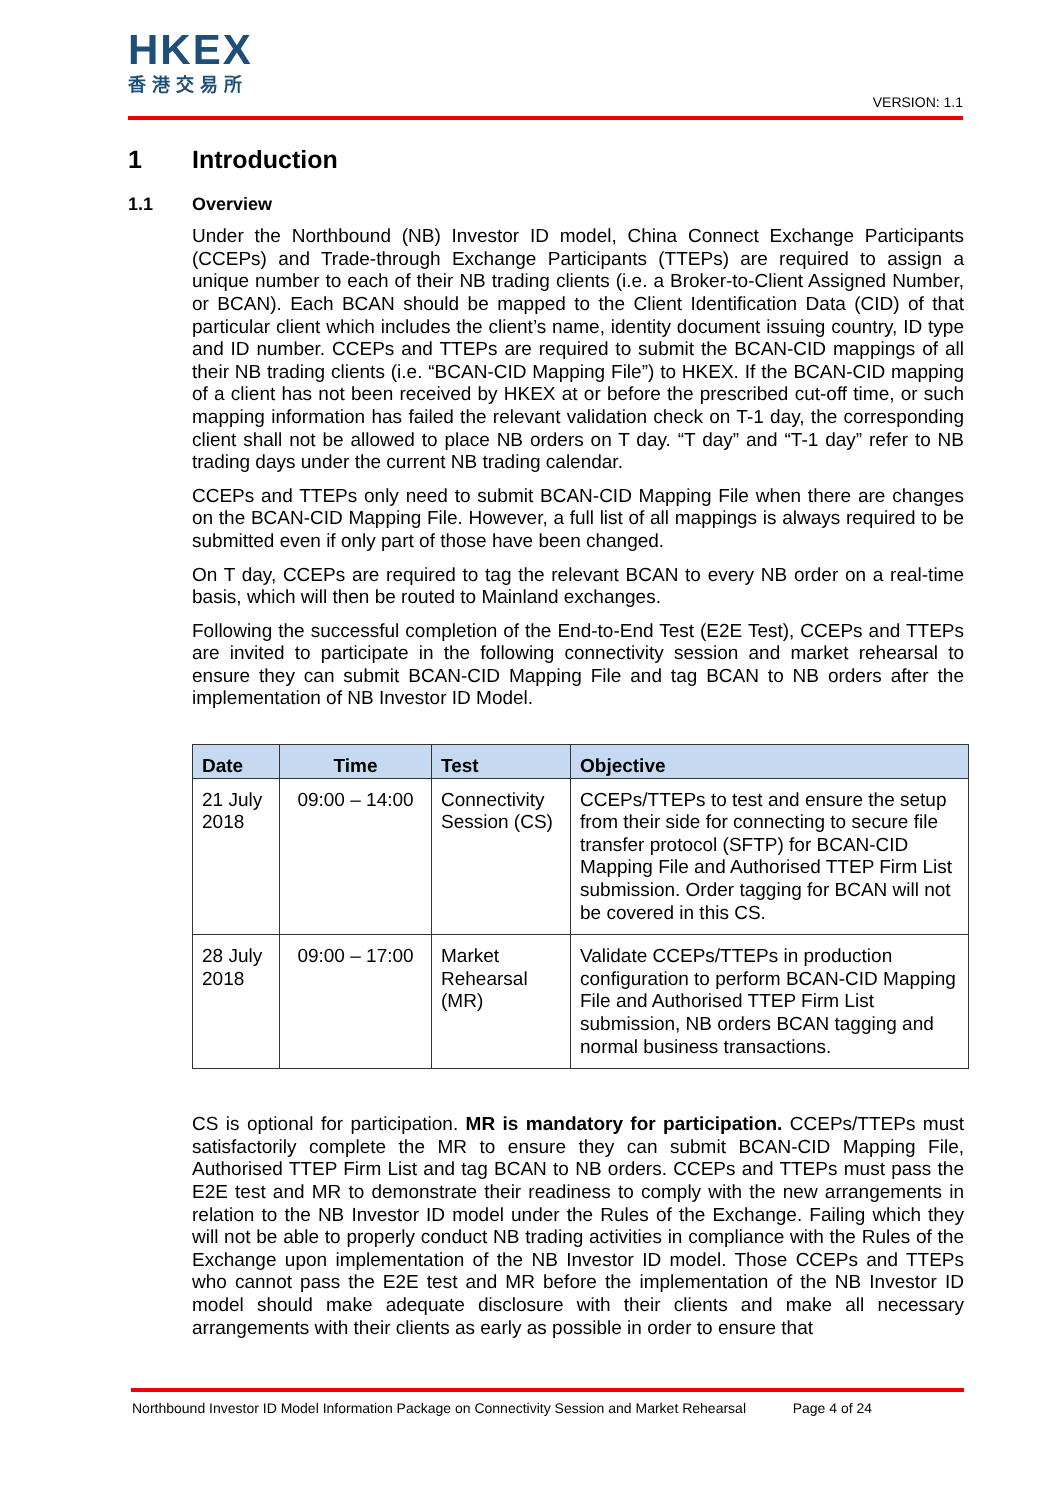HKEX
香港交易所
VERSION: 1.1
1 Introduction
1.1 Overview
Under the Northbound (NB) Investor ID model, China Connect Exchange Participants (CCEPs) and Trade-through Exchange Participants (TTEPs) are required to assign a unique number to each of their NB trading clients (i.e. a Broker-to-Client Assigned Number, or BCAN). Each BCAN should be mapped to the Client Identification Data (CID) of that particular client which includes the client’s name, identity document issuing country, ID type and ID number. CCEPs and TTEPs are required to submit the BCAN-CID mappings of all their NB trading clients (i.e. “BCAN-CID Mapping File”) to HKEX. If the BCAN-CID mapping of a client has not been received by HKEX at or before the prescribed cut-off time, or such mapping information has failed the relevant validation check on T-1 day, the corresponding client shall not be allowed to place NB orders on T day. “T day” and “T-1 day” refer to NB trading days under the current NB trading calendar.
CCEPs and TTEPs only need to submit BCAN-CID Mapping File when there are changes on the BCAN-CID Mapping File. However, a full list of all mappings is always required to be submitted even if only part of those have been changed.
On T day, CCEPs are required to tag the relevant BCAN to every NB order on a real-time basis, which will then be routed to Mainland exchanges.
Following the successful completion of the End-to-End Test (E2E Test), CCEPs and TTEPs are invited to participate in the following connectivity session and market rehearsal to ensure they can submit BCAN-CID Mapping File and tag BCAN to NB orders after the implementation of NB Investor ID Model.
| Date | Time | Test | Objective |
| --- | --- | --- | --- |
| 21 July 2018 | 09:00 – 14:00 | Connectivity Session (CS) | CCEPs/TTEPs to test and ensure the setup from their side for connecting to secure file transfer protocol (SFTP) for BCAN-CID Mapping File and Authorised TTEP Firm List submission. Order tagging for BCAN will not be covered in this CS. |
| 28 July 2018 | 09:00 – 17:00 | Market Rehearsal (MR) | Validate CCEPs/TTEPs in production configuration to perform BCAN-CID Mapping File and Authorised TTEP Firm List submission, NB orders BCAN tagging and normal business transactions. |
CS is optional for participation. MR is mandatory for participation. CCEPs/TTEPs must satisfactorily complete the MR to ensure they can submit BCAN-CID Mapping File, Authorised TTEP Firm List and tag BCAN to NB orders. CCEPs and TTEPs must pass the E2E test and MR to demonstrate their readiness to comply with the new arrangements in relation to the NB Investor ID model under the Rules of the Exchange. Failing which they will not be able to properly conduct NB trading activities in compliance with the Rules of the Exchange upon implementation of the NB Investor ID model. Those CCEPs and TTEPs who cannot pass the E2E test and MR before the implementation of the NB Investor ID model should make adequate disclosure with their clients and make all necessary arrangements with their clients as early as possible in order to ensure that
Northbound Investor ID Model Information Package on Connectivity Session and Market Rehearsal Page 4 of 24